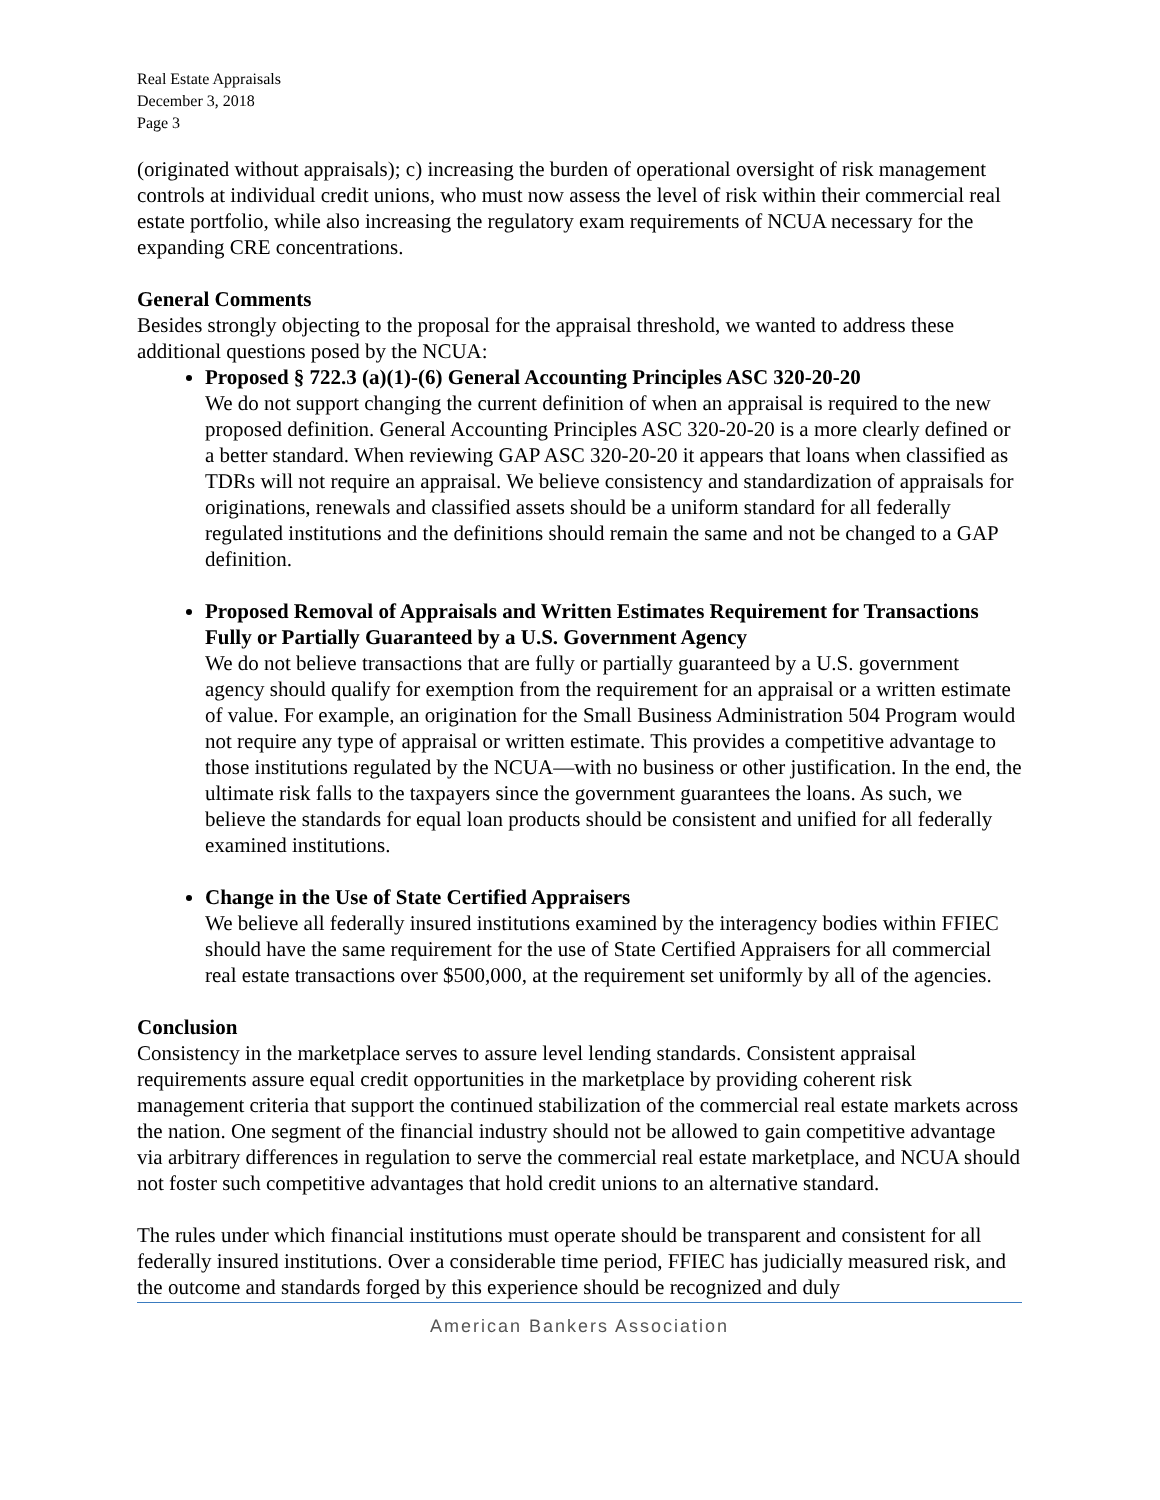Real Estate Appraisals
December 3, 2018
Page 3
(originated without appraisals); c) increasing the burden of operational oversight of risk management controls at individual credit unions, who must now assess the level of risk within their commercial real estate portfolio, while also increasing the regulatory exam requirements of NCUA necessary for the expanding CRE concentrations.
General Comments
Besides strongly objecting to the proposal for the appraisal threshold, we wanted to address these additional questions posed by the NCUA:
Proposed § 722.3 (a)(1)-(6) General Accounting Principles ASC 320-20-20
We do not support changing the current definition of when an appraisal is required to the new proposed definition. General Accounting Principles ASC 320-20-20 is a more clearly defined or a better standard. When reviewing GAP ASC 320-20-20 it appears that loans when classified as TDRs will not require an appraisal. We believe consistency and standardization of appraisals for originations, renewals and classified assets should be a uniform standard for all federally regulated institutions and the definitions should remain the same and not be changed to a GAP definition.
Proposed Removal of Appraisals and Written Estimates Requirement for Transactions Fully or Partially Guaranteed by a U.S. Government Agency
We do not believe transactions that are fully or partially guaranteed by a U.S. government agency should qualify for exemption from the requirement for an appraisal or a written estimate of value. For example, an origination for the Small Business Administration 504 Program would not require any type of appraisal or written estimate. This provides a competitive advantage to those institutions regulated by the NCUA—with no business or other justification. In the end, the ultimate risk falls to the taxpayers since the government guarantees the loans. As such, we believe the standards for equal loan products should be consistent and unified for all federally examined institutions.
Change in the Use of State Certified Appraisers
We believe all federally insured institutions examined by the interagency bodies within FFIEC should have the same requirement for the use of State Certified Appraisers for all commercial real estate transactions over $500,000, at the requirement set uniformly by all of the agencies.
Conclusion
Consistency in the marketplace serves to assure level lending standards. Consistent appraisal requirements assure equal credit opportunities in the marketplace by providing coherent risk management criteria that support the continued stabilization of the commercial real estate markets across the nation. One segment of the financial industry should not be allowed to gain competitive advantage via arbitrary differences in regulation to serve the commercial real estate marketplace, and NCUA should not foster such competitive advantages that hold credit unions to an alternative standard.
The rules under which financial institutions must operate should be transparent and consistent for all federally insured institutions. Over a considerable time period, FFIEC has judicially measured risk, and the outcome and standards forged by this experience should be recognized and duly
American Bankers Association